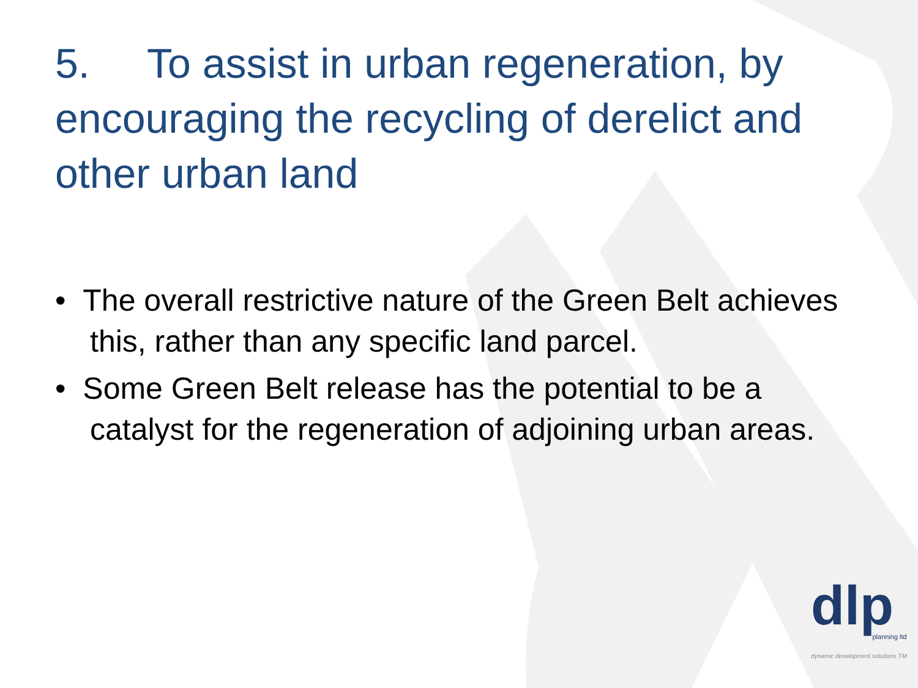5. To assist in urban regeneration, by encouraging the recycling of derelict and other urban land
• The overall restrictive nature of the Green Belt achieves this, rather than any specific land parcel.
• Some Green Belt release has the potential to be a catalyst for the regeneration of adjoining urban areas.
dlp
planning ltd
dynamic development solutions TM